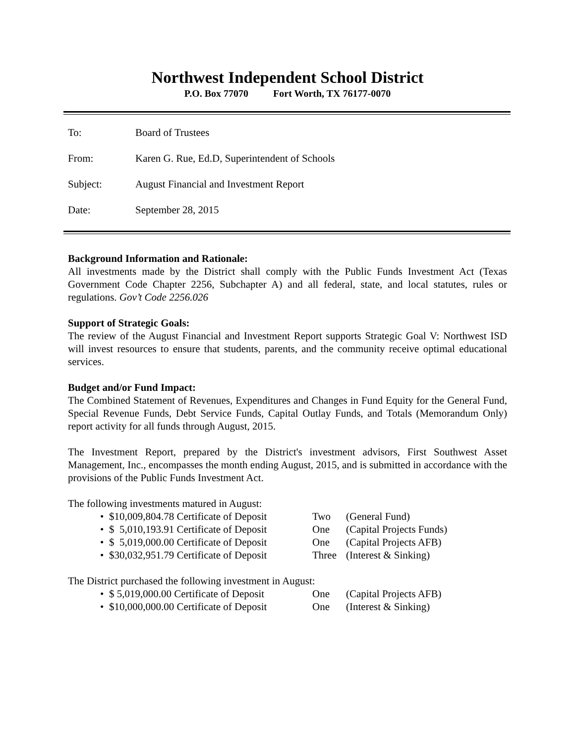Northwest Independent School District
P.O. Box 77070 Fort Worth, TX 76177-0070
To: Board of Trustees
From: Karen G. Rue, Ed.D, Superintendent of Schools
Subject: August Financial and Investment Report
Date: September 28, 2015
Background Information and Rationale:
All investments made by the District shall comply with the Public Funds Investment Act (Texas Government Code Chapter 2256, Subchapter A) and all federal, state, and local statutes, rules or regulations. Gov’t Code 2256.026
Support of Strategic Goals:
The review of the August Financial and Investment Report supports Strategic Goal V: Northwest ISD will invest resources to ensure that students, parents, and the community receive optimal educational services.
Budget and/or Fund Impact:
The Combined Statement of Revenues, Expenditures and Changes in Fund Equity for the General Fund, Special Revenue Funds, Debt Service Funds, Capital Outlay Funds, and Totals (Memorandum Only) report activity for all funds through August, 2015.
The Investment Report, prepared by the District's investment advisors, First Southwest Asset Management, Inc., encompasses the month ending August, 2015, and is submitted in accordance with the provisions of the Public Funds Investment Act.
The following investments matured in August:
• $10,009,804.78 Certificate of Deposit Two (General Fund)
• $ 5,010,193.91 Certificate of Deposit One (Capital Projects Funds)
• $ 5,019,000.00 Certificate of Deposit One (Capital Projects AFB)
• $30,032,951.79 Certificate of Deposit Three (Interest & Sinking)
The District purchased the following investment in August:
• $ 5,019,000.00 Certificate of Deposit One (Capital Projects AFB)
• $10,000,000.00 Certificate of Deposit One (Interest & Sinking)